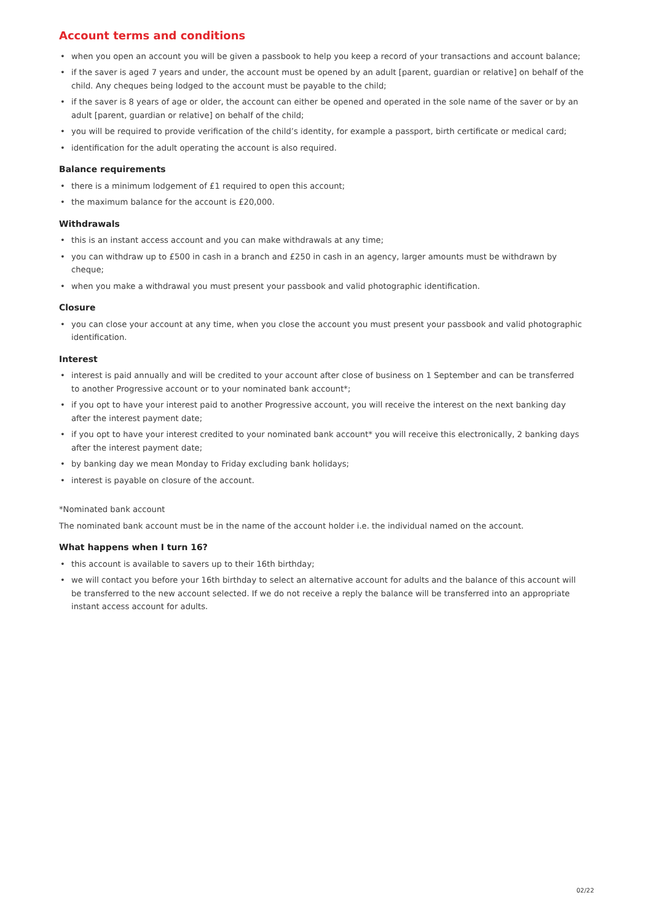Account terms and conditions
• when you open an account you will be given a passbook to help you keep a record of your transactions and account balance;
• if the saver is aged 7 years and under, the account must be opened by an adult [parent, guardian or relative] on behalf of the child. Any cheques being lodged to the account must be payable to the child;
• if the saver is 8 years of age or older, the account can either be opened and operated in the sole name of the saver or by an adult [parent, guardian or relative] on behalf of the child;
• you will be required to provide verification of the child’s identity, for example a passport, birth certificate or medical card;
• identification for the adult operating the account is also required.
Balance requirements
• there is a minimum lodgement of £1 required to open this account;
• the maximum balance for the account is £20,000.
Withdrawals
• this is an instant access account and you can make withdrawals at any time;
• you can withdraw up to £500 in cash in a branch and £250 in cash in an agency, larger amounts must be withdrawn by cheque;
• when you make a withdrawal you must present your passbook and valid photographic identification.
Closure
• you can close your account at any time, when you close the account you must present your passbook and valid photographic identification.
Interest
• interest is paid annually and will be credited to your account after close of business on 1 September and can be transferred to another Progressive account or to your nominated bank account*;
• if you opt to have your interest paid to another Progressive account, you will receive the interest on the next banking day after the interest payment date;
• if you opt to have your interest credited to your nominated bank account* you will receive this electronically, 2 banking days after the interest payment date;
• by banking day we mean Monday to Friday excluding bank holidays;
• interest is payable on closure of the account.
*Nominated bank account
The nominated bank account must be in the name of the account holder i.e. the individual named on the account.
What happens when I turn 16?
• this account is available to savers up to their 16th birthday;
• we will contact you before your 16th birthday to select an alternative account for adults and the balance of this account will be transferred to the new account selected. If we do not receive a reply the balance will be transferred into an appropriate instant access account for adults.
02/22